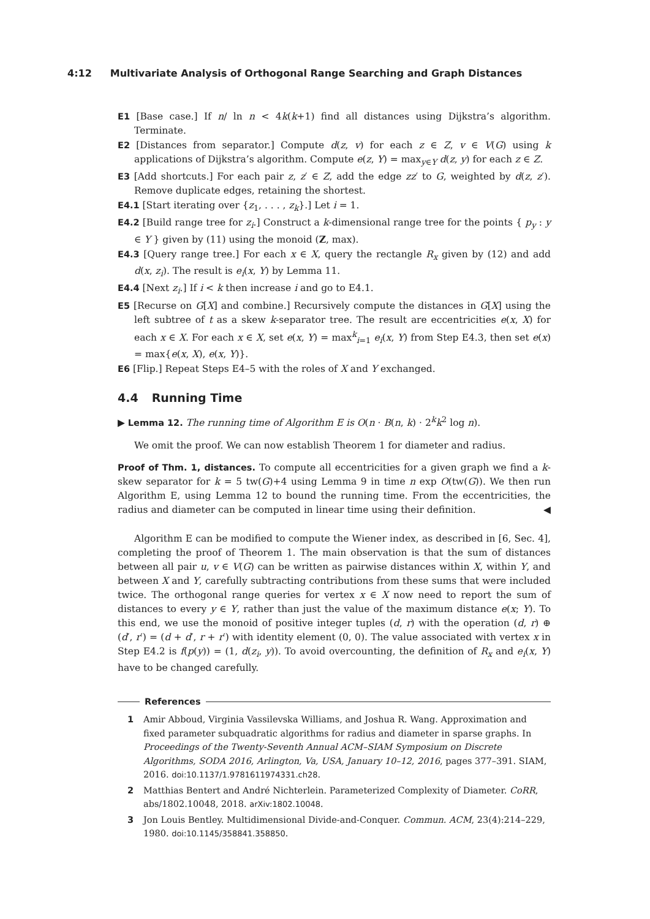4:12 Multivariate Analysis of Orthogonal Range Searching and Graph Distances
E1 [Base case.] If n/ ln n < 4k(k+1) find all distances using Dijkstra’s algorithm. Terminate.
E2 [Distances from separator.] Compute d(z, v) for each z ∈ Z, v ∈ V(G) using k applications of Dijkstra’s algorithm. Compute e(z, Y) = max<sub>y∈Y</sub> d(z, y) for each z ∈ Z.
E3 [Add shortcuts.] For each pair z, z′ ∈ Z, add the edge zz′ to G, weighted by d(z, z′). Remove duplicate edges, retaining the shortest.
E4.1 [Start iterating over {z<sub>1</sub>, . . . , z<sub>k</sub>}.] Let i = 1.
E4.2 [Build range tree for z<sub>i</sub>.] Construct a k-dimensional range tree for the points { p<sub>y</sub> : y ∈ Y } given by (11) using the monoid (Z, max).
E4.3 [Query range tree.] For each x ∈ X, query the rectangle R<sub>x</sub> given by (12) and add d(x, z<sub>i</sub>). The result is e<sub>i</sub>(x, Y) by Lemma 11.
E4.4 [Next z<sub>i</sub>.] If i < k then increase i and go to E4.1.
E5 [Recurse on G[X] and combine.] Recursively compute the distances in G[X] using the left subtree of t as a skew k-separator tree. The result are eccentricities e(x, X) for each x ∈ X. For each x ∈ X, set e(x, Y) = max<sup>k</sup><sub>i=1</sub> e<sub>i</sub>(x, Y) from Step E4.3, then set e(x) = max{e(x, X), e(x, Y)}.
E6 [Flip.] Repeat Steps E4–5 with the roles of X and Y exchanged.
4.4 Running Time
▶ Lemma 12. The running time of Algorithm E is O(n · B(n, k) · 2<sup>k</sup>k<sup>2</sup> log n).
We omit the proof. We can now establish Theorem 1 for diameter and radius.
Proof of Thm. 1, distances. To compute all eccentricities for a given graph we find a k-skew separator for k = 5 tw(G)+4 using Lemma 9 in time n exp O(tw(G)). We then run Algorithm E, using Lemma 12 to bound the running time. From the eccentricities, the radius and diameter can be computed in linear time using their definition. ◀
Algorithm E can be modified to compute the Wiener index, as described in [6, Sec. 4], completing the proof of Theorem 1. The main observation is that the sum of distances between all pair u, v ∈ V(G) can be written as pairwise distances within X, within Y, and between X and Y, carefully subtracting contributions from these sums that were included twice. The orthogonal range queries for vertex x ∈ X now need to report the sum of distances to every y ∈ Y, rather than just the value of the maximum distance e(x; Y). To this end, we use the monoid of positive integer tuples (d, r) with the operation (d, r) ⊕ (d′, r′) = (d + d′, r + r′) with identity element (0, 0). The value associated with vertex x in Step E4.2 is f(p(y)) = (1, d(z<sub>i</sub>, y)). To avoid overcounting, the definition of R<sub>x</sub> and e<sub>i</sub>(x, Y) have to be changed carefully.
References
1 Amir Abboud, Virginia Vassilevska Williams, and Joshua R. Wang. Approximation and fixed parameter subquadratic algorithms for radius and diameter in sparse graphs. In Proceedings of the Twenty-Seventh Annual ACM–SIAM Symposium on Discrete Algorithms, SODA 2016, Arlington, Va, USA, January 10–12, 2016, pages 377–391. SIAM, 2016. doi:10.1137/1.9781611974331.ch28.
2 Matthias Bentert and André Nichterlein. Parameterized Complexity of Diameter. CoRR, abs/1802.10048, 2018. arXiv:1802.10048.
3 Jon Louis Bentley. Multidimensional Divide-and-Conquer. Commun. ACM, 23(4):214–229, 1980. doi:10.1145/358841.358850.